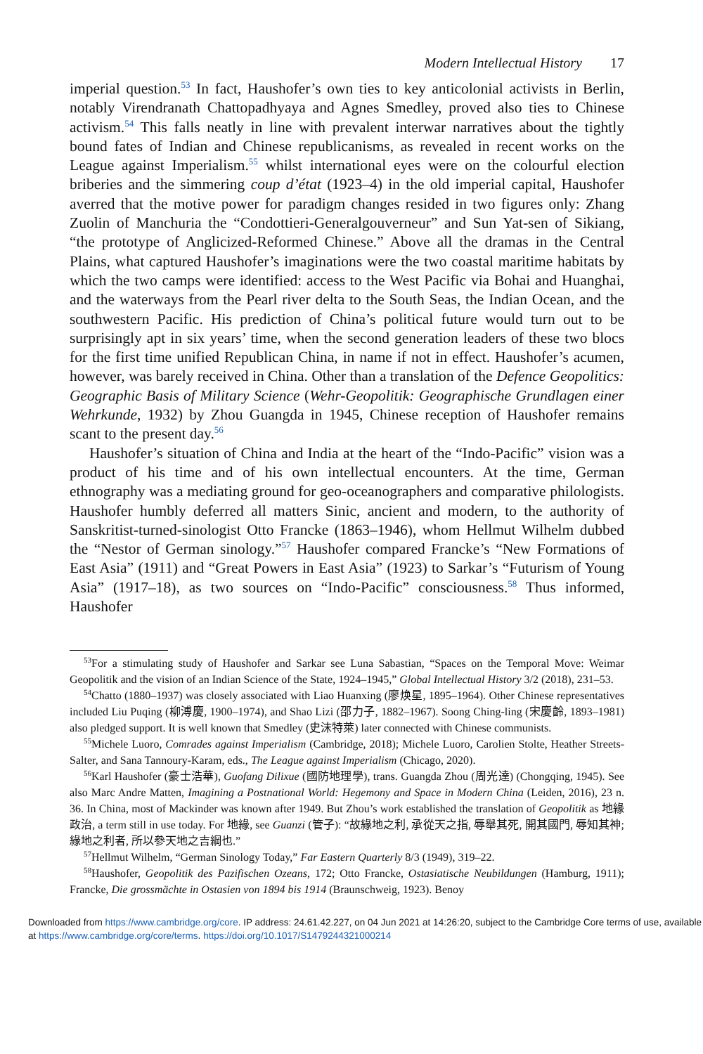Modern Intellectual History 17
imperial question.<sup>53</sup> In fact, Haushofer’s own ties to key anticolonial activists in Berlin, notably Virendranath Chattopadhyaya and Agnes Smedley, proved also ties to Chinese activism.<sup>54</sup> This falls neatly in line with prevalent interwar narratives about the tightly bound fates of Indian and Chinese republicanisms, as revealed in recent works on the League against Imperialism.<sup>55</sup> whilst international eyes were on the colourful election briberies and the simmering coup d’état (1923–4) in the old imperial capital, Haushofer averred that the motive power for paradigm changes resided in two figures only: Zhang Zuolin of Manchuria the “Condottieri-Generalgouverneur” and Sun Yat-sen of Sikiang, “the prototype of Anglicized-Reformed Chinese.” Above all the dramas in the Central Plains, what captured Haushofer’s imaginations were the two coastal maritime habitats by which the two camps were identified: access to the West Pacific via Bohai and Huanghai, and the waterways from the Pearl river delta to the South Seas, the Indian Ocean, and the southwestern Pacific. His prediction of China’s political future would turn out to be surprisingly apt in six years’ time, when the second generation leaders of these two blocs for the first time unified Republican China, in name if not in effect. Haushofer’s acumen, however, was barely received in China. Other than a translation of the Defence Geopolitics: Geographic Basis of Military Science (Wehr-Geopolitik: Geographische Grundlagen einer Wehrkunde, 1932) by Zhou Guangda in 1945, Chinese reception of Haushofer remains scant to the present day.<sup>56</sup>
Haushofer’s situation of China and India at the heart of the “Indo-Pacific” vision was a product of his time and of his own intellectual encounters. At the time, German ethnography was a mediating ground for geo-oceanographers and comparative philologists. Haushofer humbly deferred all matters Sinic, ancient and modern, to the authority of Sanskritist-turned-sinologist Otto Francke (1863–1946), whom Hellmut Wilhelm dubbed the “Nestor of German sinology.”<sup>57</sup> Haushofer compared Francke’s “New Formations of East Asia” (1911) and “Great Powers in East Asia” (1923) to Sarkar’s “Futurism of Young Asia” (1917–18), as two sources on “Indo-Pacific” consciousness.<sup>58</sup> Thus informed, Haushofer
<sup>53</sup> For a stimulating study of Haushofer and Sarkar see Luna Sabastian, “Spaces on the Temporal Move: Weimar Geopolitik and the vision of an Indian Science of the State, 1924–1945,” Global Intellectual History 3/2 (2018), 231–53.
<sup>54</sup> Chatto (1880–1937) was closely associated with Liao Huanxing (廖焕星, 1895–1964). Other Chinese representatives included Liu Puqing (柳溥慶, 1900–1974), and Shao Lizi (邵力子, 1882–1967). Soong Ching-ling (宋慶齡, 1893–1981) also pledged support. It is well known that Smedley (史沫特萊) later connected with Chinese communists.
<sup>55</sup> Michele Luoro, Comrades against Imperialism (Cambridge, 2018); Michele Luoro, Carolien Stolte, Heather Streets-Salter, and Sana Tannoury-Karam, eds., The League against Imperialism (Chicago, 2020).
<sup>56</sup> Karl Haushofer (豪士浩華), Guofang Dilixue (國防地理學), trans. Guangda Zhou (周光達) (Chongqing, 1945). See also Marc Andre Matten, Imagining a Postnational World: Hegemony and Space in Modern China (Leiden, 2016), 23 n. 36. In China, most of Mackinder was known after 1949. But Zhou’s work established the translation of Geopolitik as 地緣政治, a term still in use today. For 地緣, see Guanzi (管子): “故緣地之利, 承從天之指, 辱舉其死, 開其國門, 辱知其神; 緣地之利者, 所以參天地之吉綱也.”
<sup>57</sup> Hellmut Wilhelm, “German Sinology Today,” Far Eastern Quarterly 8/3 (1949), 319–22.
<sup>58</sup> Haushofer, Geopolitik des Pazifischen Ozeans, 172; Otto Francke, Ostasiatische Neubildungen (Hamburg, 1911); Francke, Die grossmächte in Ostasien von 1894 bis 1914 (Braunschweig, 1923). Benoy
Downloaded from https://www.cambridge.org/core. IP address: 24.61.42.227, on 04 Jun 2021 at 14:26:20, subject to the Cambridge Core terms of use, available at https://www.cambridge.org/core/terms. https://doi.org/10.1017/S1479244321000214